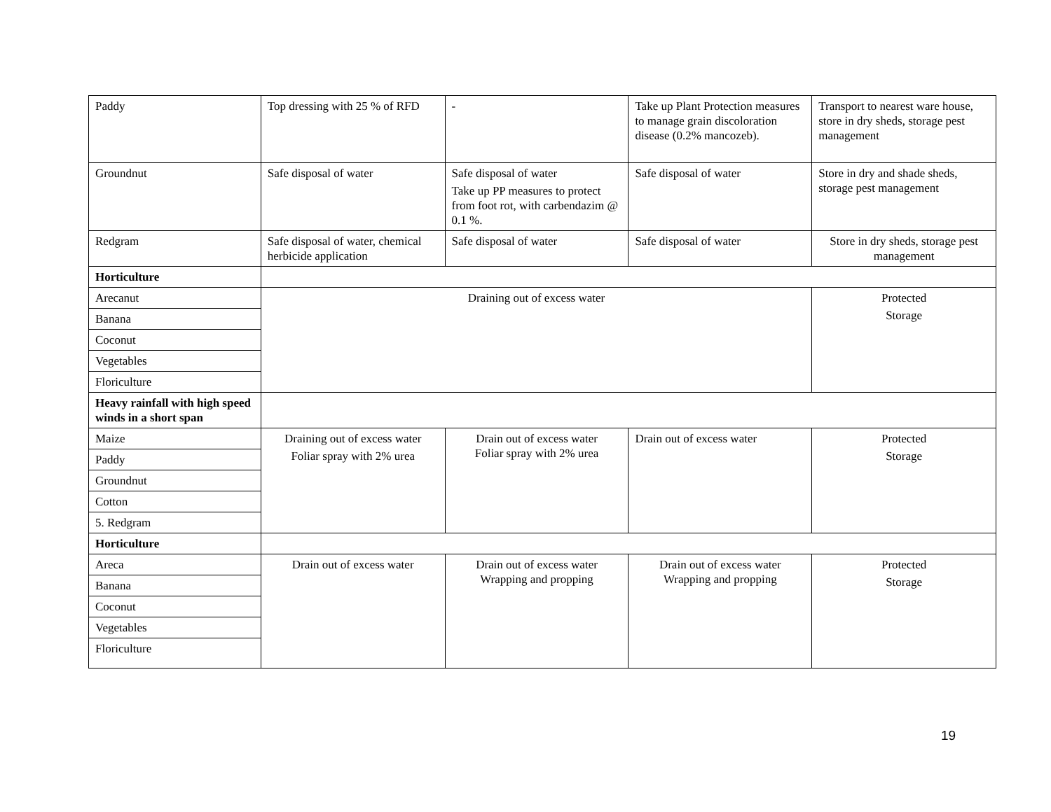| Paddy | Top dressing with 25 % of RFD | - | Take up Plant Protection measures to manage grain discoloration disease (0.2% mancozeb). | Transport to nearest ware house, store in dry sheds, storage pest management |
| Groundnut | Safe disposal of water | Safe disposal of water Take up PP measures to protect from foot rot, with carbendazim @ 0.1 %. | Safe disposal of water | Store in dry and shade sheds, storage pest management |
| Redgram | Safe disposal of water, chemical herbicide application | Safe disposal of water | Safe disposal of water | Store in dry sheds, storage pest management |
| Horticulture | | | | |
| Arecanut | Draining out of excess water | | | Protected Storage |
| Banana | | | | |
| Coconut | | | | |
| Vegetables | | | | |
| Floriculture | | | | |
| Heavy rainfall with high speed winds in a short span | | | | |
| Maize | Draining out of excess water Foliar spray with 2% urea | Drain out of excess water Foliar spray with 2% urea | Drain out of excess water | Protected Storage |
| Paddy | | | | |
| Groundnut | | | | |
| Cotton | | | | |
| 5. Redgram | | | | |
| Horticulture | | | | |
| Areca | Drain out of excess water | Drain out of excess water Wrapping and propping | Drain out of excess water Wrapping and propping | Protected Storage |
| Banana | | | | |
| Coconut | | | | |
| Vegetables | | | | |
| Floriculture | | | | |
19